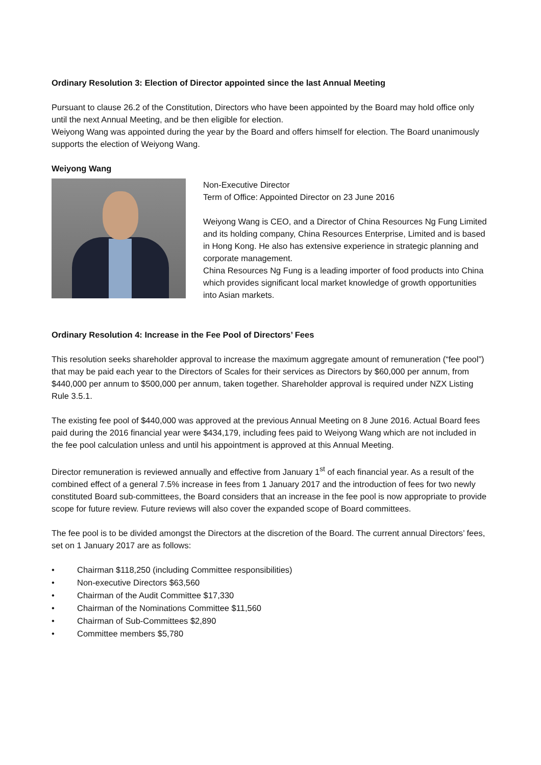Ordinary Resolution 3: Election of Director appointed since the last Annual Meeting
Pursuant to clause 26.2 of the Constitution, Directors who have been appointed by the Board may hold office only until the next Annual Meeting, and be then eligible for election.
Weiyong Wang was appointed during the year by the Board and offers himself for election. The Board unanimously supports the election of Weiyong Wang.
Weiyong Wang
Non-Executive Director
Term of Office: Appointed Director on 23 June 2016
Weiyong Wang is CEO, and a Director of China Resources Ng Fung Limited and its holding company, China Resources Enterprise, Limited and is based in Hong Kong. He also has extensive experience in strategic planning and corporate management.
China Resources Ng Fung is a leading importer of food products into China which provides significant local market knowledge of growth opportunities into Asian markets.
Ordinary Resolution 4: Increase in the Fee Pool of Directors’ Fees
This resolution seeks shareholder approval to increase the maximum aggregate amount of remuneration (“fee pool”) that may be paid each year to the Directors of Scales for their services as Directors by $60,000 per annum, from $440,000 per annum to $500,000 per annum, taken together. Shareholder approval is required under NZX Listing Rule 3.5.1.
The existing fee pool of $440,000 was approved at the previous Annual Meeting on 8 June 2016. Actual Board fees paid during the 2016 financial year were $434,179, including fees paid to Weiyong Wang which are not included in the fee pool calculation unless and until his appointment is approved at this Annual Meeting.
Director remuneration is reviewed annually and effective from January 1<sup>st</sup> of each financial year. As a result of the combined effect of a general 7.5% increase in fees from 1 January 2017 and the introduction of fees for two newly constituted Board sub-committees, the Board considers that an increase in the fee pool is now appropriate to provide scope for future review. Future reviews will also cover the expanded scope of Board committees.
The fee pool is to be divided amongst the Directors at the discretion of the Board. The current annual Directors’ fees, set on 1 January 2017 are as follows:
• Chairman $118,250 (including Committee responsibilities)
• Non-executive Directors $63,560
• Chairman of the Audit Committee $17,330
• Chairman of the Nominations Committee $11,560
• Chairman of Sub-Committees $2,890
• Committee members $5,780